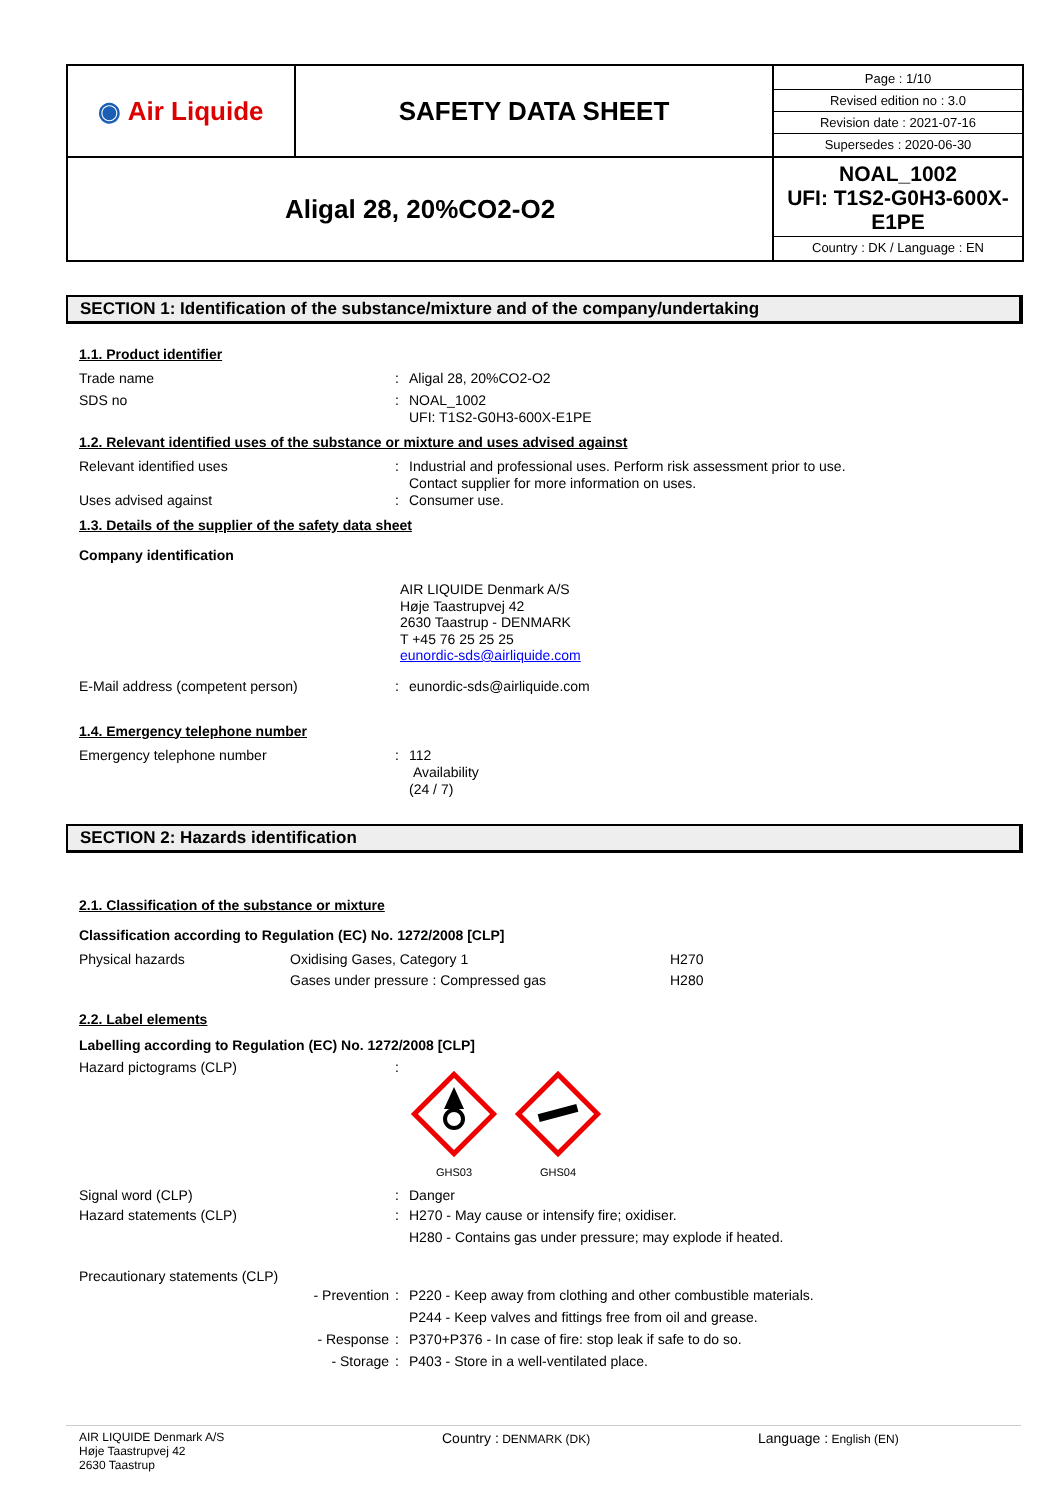| ◉ Air Liquide | SAFETY DATA SHEET | / Page : 1/10 / / Revised edition no : 3.0 / / Revision date : 2021-07-16 / / Supersedes : 2020-06-30 / |
| Aligal 28, 20%CO2-O2 | | NOAL_1002 UFI: T1S2-G0H3-600X-E1PE Country : DK / Language : EN |
SECTION 1: Identification of the substance/mixture and of the company/undertaking
1.1. Product identifier
Trade name : Aligal 28, 20%CO2-O2
SDS no : NOAL_1002
UFI: T1S2-G0H3-600X-E1PE
1.2. Relevant identified uses of the substance or mixture and uses advised against
Relevant identified uses : Industrial and professional uses. Perform risk assessment prior to use.
Contact supplier for more information on uses.
Uses advised against : Consumer use.
1.3. Details of the supplier of the safety data sheet
Company identification
AIR LIQUIDE Denmark A/S
Høje Taastrupvej 42
2630 Taastrup - DENMARK
T +45 76 25 25 25
eunordic-sds@airliquide.com
E-Mail address (competent person) : eunordic-sds@airliquide.com
1.4. Emergency telephone number
Emergency telephone number : 112
Availability
(24 / 7)
SECTION 2: Hazards identification
2.1. Classification of the substance or mixture
Classification according to Regulation (EC) No. 1272/2008 [CLP]
Physical hazards Oxidising Gases, Category 1
Gases under pressure : Compressed gas
H270
H280
2.2. Label elements
Labelling according to Regulation (EC) No. 1272/2008 [CLP]
Hazard pictograms (CLP) :
GHS03
GHS04
Signal word (CLP) : Danger
Hazard statements (CLP) : H270 - May cause or intensify fire; oxidiser.
H280 - Contains gas under pressure; may explode if heated.
Precautionary statements (CLP)
- Prevention : P220 - Keep away from clothing and other combustible materials.
P244 - Keep valves and fittings free from oil and grease.
- Response : P370+P376 - In case of fire: stop leak if safe to do so.
- Storage : P403 - Store in a well-ventilated place.
AIR LIQUIDE Denmark A/S
Høje Taastrupvej 42
2630 Taastrup
Country : DENMARK (DK)
Language : English (EN)